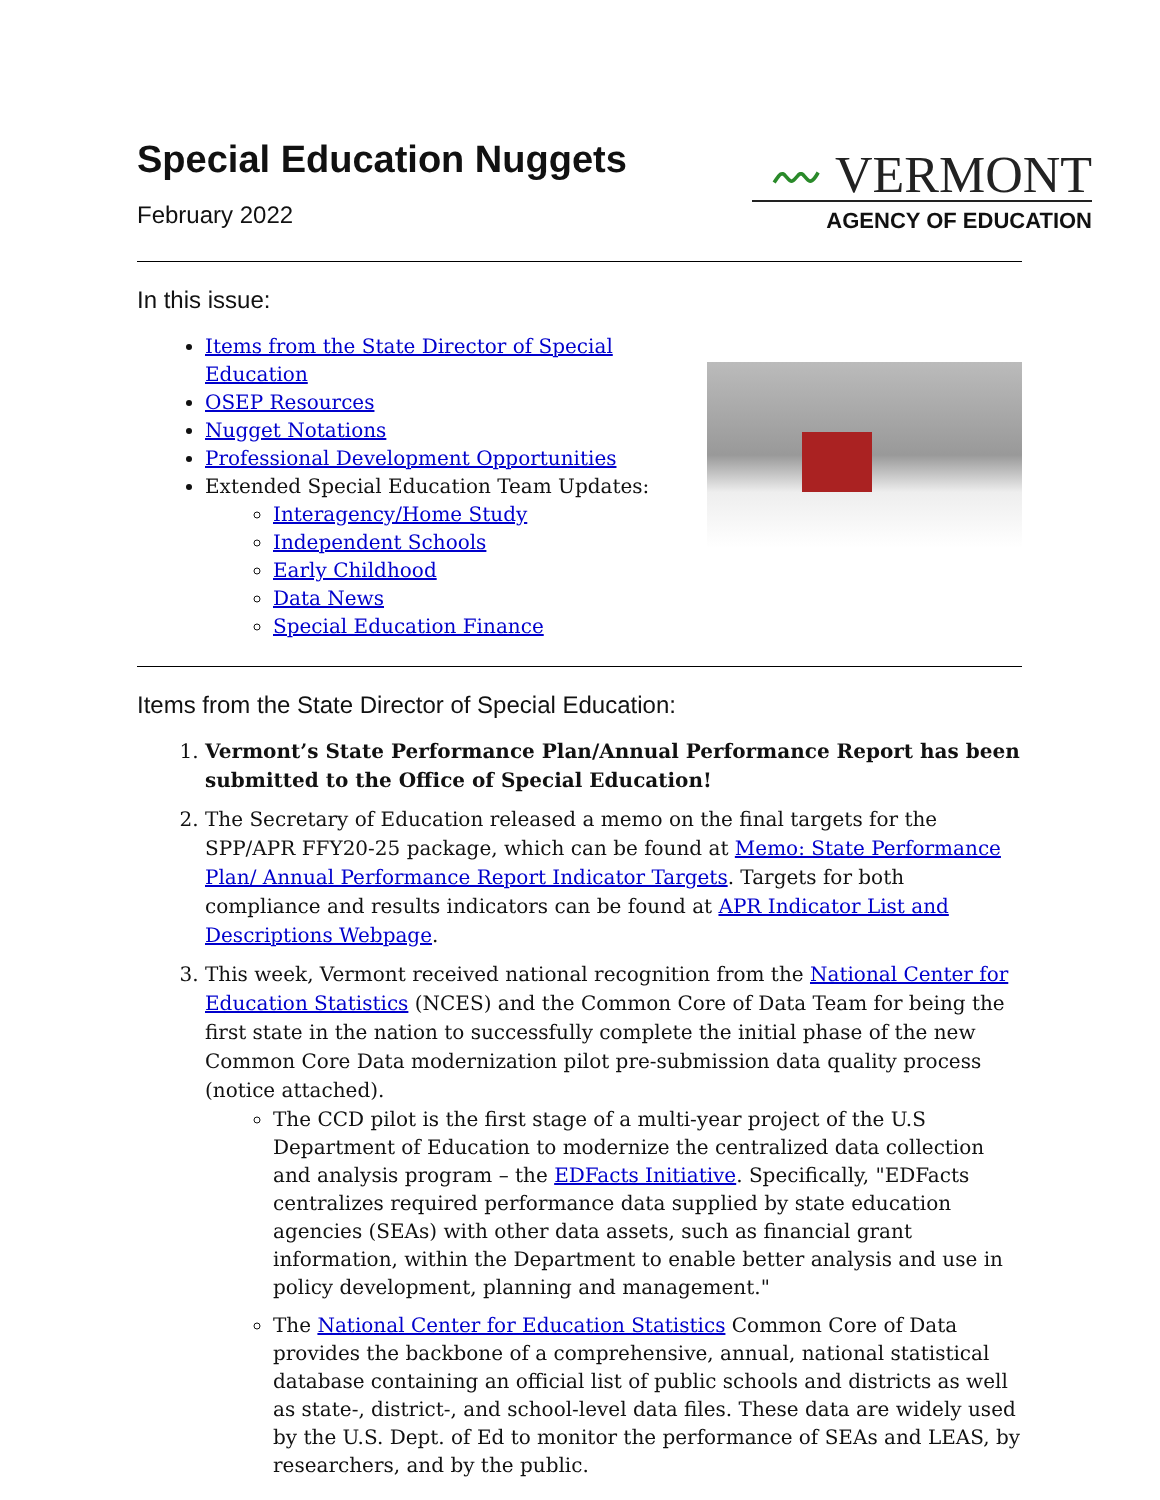Special Education Nuggets
〰 VERMONT
AGENCY OF EDUCATION
February 2022
In this issue:
Items from the State Director of Special Education
OSEP Resources
Nugget Notations
Professional Development Opportunities
Extended Special Education Team Updates:
Interagency/Home Study
Independent Schools
Early Childhood
Data News
Special Education Finance
Items from the State Director of Special Education:
1. Vermont’s State Performance Plan/Annual Performance Report has been submitted to the Office of Special Education!
2. The Secretary of Education released a memo on the final targets for the SPP/APR FFY20-25 package, which can be found at Memo: State Performance Plan/ Annual Performance Report Indicator Targets. Targets for both compliance and results indicators can be found at APR Indicator List and Descriptions Webpage.
3. This week, Vermont received national recognition from the National Center for Education Statistics (NCES) and the Common Core of Data Team for being the first state in the nation to successfully complete the initial phase of the new Common Core Data modernization pilot pre-submission data quality process (notice attached).
The CCD pilot is the first stage of a multi-year project of the U.S Department of Education to modernize the centralized data collection and analysis program – the EDFacts Initiative. Specifically, "EDFacts centralizes required performance data supplied by state education agencies (SEAs) with other data assets, such as financial grant information, within the Department to enable better analysis and use in policy development, planning and management."
The National Center for Education Statistics Common Core of Data provides the backbone of a comprehensive, annual, national statistical database containing an official list of public schools and districts as well as state-, district-, and school-level data files. These data are widely used by the U.S. Dept. of Ed to monitor the performance of SEAs and LEAS, by researchers, and by the public.